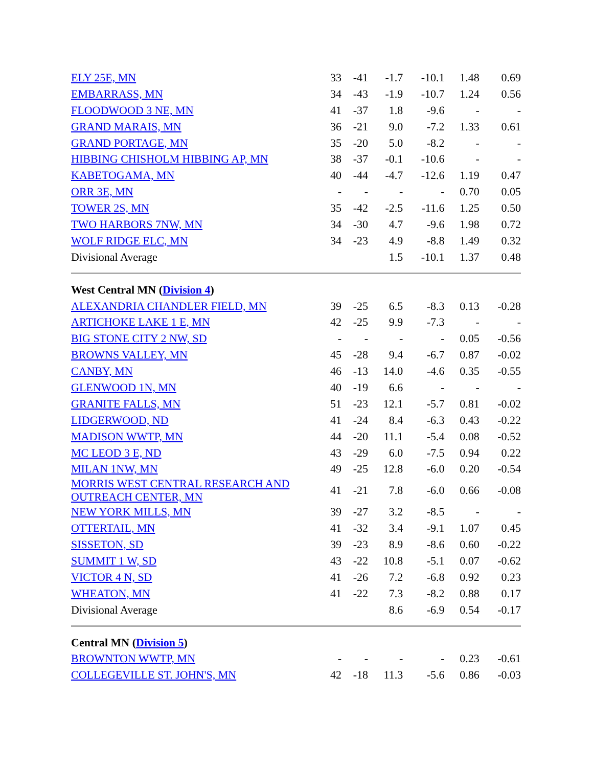| ELY 25E, MN | 33 | -41 | -1.7 | -10.1 | 1.48 | 0.69 |
| EMBARRASS, MN | 34 | -43 | -1.9 | -10.7 | 1.24 | 0.56 |
| FLOODWOOD 3 NE, MN | 41 | -37 | 1.8 | -9.6 | - | - |
| GRAND MARAIS, MN | 36 | -21 | 9.0 | -7.2 | 1.33 | 0.61 |
| GRAND PORTAGE, MN | 35 | -20 | 5.0 | -8.2 | - | - |
| HIBBING CHISHOLM HIBBING AP, MN | 38 | -37 | -0.1 | -10.6 | - | - |
| KABETOGAMA, MN | 40 | -44 | -4.7 | -12.6 | 1.19 | 0.47 |
| ORR 3E, MN | - | - | - | - | 0.70 | 0.05 |
| TOWER 2S, MN | 35 | -42 | -2.5 | -11.6 | 1.25 | 0.50 |
| TWO HARBORS 7NW, MN | 34 | -30 | 4.7 | -9.6 | 1.98 | 0.72 |
| WOLF RIDGE ELC, MN | 34 | -23 | 4.9 | -8.8 | 1.49 | 0.32 |
| Divisional Average | | | 1.5 | -10.1 | 1.37 | 0.48 |
| West Central MN ( Division 4 ) | | | | | | |
| ALEXANDRIA CHANDLER FIELD, MN | 39 | -25 | 6.5 | -8.3 | 0.13 | -0.28 |
| ARTICHOKE LAKE 1 E, MN | 42 | -25 | 9.9 | -7.3 | - | - |
| BIG STONE CITY 2 NW, SD | - | - | - | - | 0.05 | -0.56 |
| BROWNS VALLEY, MN | 45 | -28 | 9.4 | -6.7 | 0.87 | -0.02 |
| CANBY, MN | 46 | -13 | 14.0 | -4.6 | 0.35 | -0.55 |
| GLENWOOD 1N, MN | 40 | -19 | 6.6 | - | - | - |
| GRANITE FALLS, MN | 51 | -23 | 12.1 | -5.7 | 0.81 | -0.02 |
| LIDGERWOOD, ND | 41 | -24 | 8.4 | -6.3 | 0.43 | -0.22 |
| MADISON WWTP, MN | 44 | -20 | 11.1 | -5.4 | 0.08 | -0.52 |
| MC LEOD 3 E, ND | 43 | -29 | 6.0 | -7.5 | 0.94 | 0.22 |
| MILAN 1NW, MN | 49 | -25 | 12.8 | -6.0 | 0.20 | -0.54 |
| MORRIS WEST CENTRAL RESEARCH AND OUTREACH CENTER, MN | 41 | -21 | 7.8 | -6.0 | 0.66 | -0.08 |
| NEW YORK MILLS, MN | 39 | -27 | 3.2 | -8.5 | - | - |
| OTTERTAIL, MN | 41 | -32 | 3.4 | -9.1 | 1.07 | 0.45 |
| SISSETON, SD | 39 | -23 | 8.9 | -8.6 | 0.60 | -0.22 |
| SUMMIT 1 W, SD | 43 | -22 | 10.8 | -5.1 | 0.07 | -0.62 |
| VICTOR 4 N, SD | 41 | -26 | 7.2 | -6.8 | 0.92 | 0.23 |
| WHEATON, MN | 41 | -22 | 7.3 | -8.2 | 0.88 | 0.17 |
| Divisional Average | | | 8.6 | -6.9 | 0.54 | -0.17 |
| Central MN ( Division 5 ) | | | | | | |
| BROWNTON WWTP, MN | - | - | - | - | 0.23 | -0.61 |
| COLLEGEVILLE ST. JOHN'S, MN | 42 | -18 | 11.3 | -5.6 | 0.86 | -0.03 |